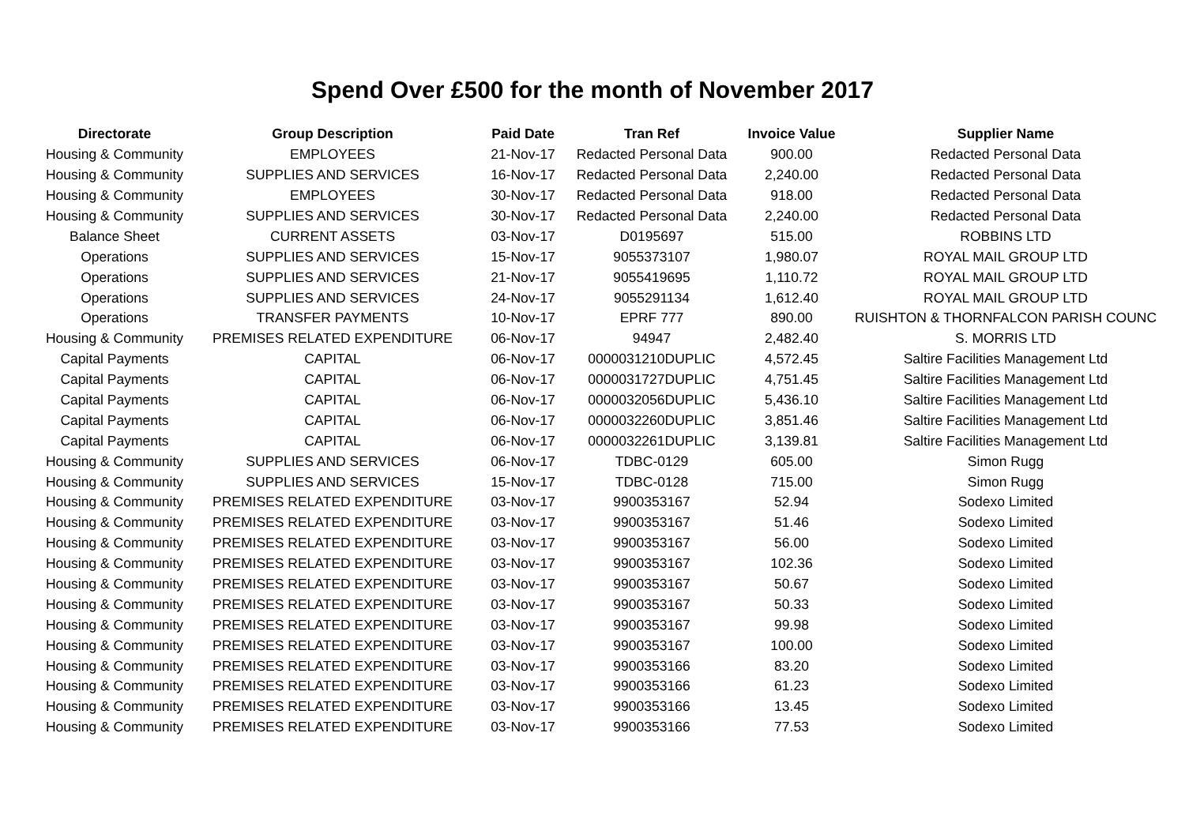Spend Over £500 for the month of November 2017
| Directorate | Group Description | Paid Date | Tran Ref | Invoice Value | Supplier Name |
| --- | --- | --- | --- | --- | --- |
| Housing & Community | EMPLOYEES | 21-Nov-17 | Redacted Personal Data | 900.00 | Redacted Personal Data |
| Housing & Community | SUPPLIES AND SERVICES | 16-Nov-17 | Redacted Personal Data | 2,240.00 | Redacted Personal Data |
| Housing & Community | EMPLOYEES | 30-Nov-17 | Redacted Personal Data | 918.00 | Redacted Personal Data |
| Housing & Community | SUPPLIES AND SERVICES | 30-Nov-17 | Redacted Personal Data | 2,240.00 | Redacted Personal Data |
| Balance Sheet | CURRENT ASSETS | 03-Nov-17 | D0195697 | 515.00 | ROBBINS LTD |
| Operations | SUPPLIES AND SERVICES | 15-Nov-17 | 9055373107 | 1,980.07 | ROYAL MAIL GROUP LTD |
| Operations | SUPPLIES AND SERVICES | 21-Nov-17 | 9055419695 | 1,110.72 | ROYAL MAIL GROUP LTD |
| Operations | SUPPLIES AND SERVICES | 24-Nov-17 | 9055291134 | 1,612.40 | ROYAL MAIL GROUP LTD |
| Operations | TRANSFER PAYMENTS | 10-Nov-17 | EPRF 777 | 890.00 | RUISHTON & THORNFALCON PARISH COUNC |
| Housing & Community | PREMISES RELATED EXPENDITURE | 06-Nov-17 | 94947 | 2,482.40 | S. MORRIS LTD |
| Capital Payments | CAPITAL | 06-Nov-17 | 0000031210DUPLIC | 4,572.45 | Saltire Facilities Management Ltd |
| Capital Payments | CAPITAL | 06-Nov-17 | 0000031727DUPLIC | 4,751.45 | Saltire Facilities Management Ltd |
| Capital Payments | CAPITAL | 06-Nov-17 | 0000032056DUPLIC | 5,436.10 | Saltire Facilities Management Ltd |
| Capital Payments | CAPITAL | 06-Nov-17 | 0000032260DUPLIC | 3,851.46 | Saltire Facilities Management Ltd |
| Capital Payments | CAPITAL | 06-Nov-17 | 0000032261DUPLIC | 3,139.81 | Saltire Facilities Management Ltd |
| Housing & Community | SUPPLIES AND SERVICES | 06-Nov-17 | TDBC-0129 | 605.00 | Simon Rugg |
| Housing & Community | SUPPLIES AND SERVICES | 15-Nov-17 | TDBC-0128 | 715.00 | Simon Rugg |
| Housing & Community | PREMISES RELATED EXPENDITURE | 03-Nov-17 | 9900353167 | 52.94 | Sodexo Limited |
| Housing & Community | PREMISES RELATED EXPENDITURE | 03-Nov-17 | 9900353167 | 51.46 | Sodexo Limited |
| Housing & Community | PREMISES RELATED EXPENDITURE | 03-Nov-17 | 9900353167 | 56.00 | Sodexo Limited |
| Housing & Community | PREMISES RELATED EXPENDITURE | 03-Nov-17 | 9900353167 | 102.36 | Sodexo Limited |
| Housing & Community | PREMISES RELATED EXPENDITURE | 03-Nov-17 | 9900353167 | 50.67 | Sodexo Limited |
| Housing & Community | PREMISES RELATED EXPENDITURE | 03-Nov-17 | 9900353167 | 50.33 | Sodexo Limited |
| Housing & Community | PREMISES RELATED EXPENDITURE | 03-Nov-17 | 9900353167 | 99.98 | Sodexo Limited |
| Housing & Community | PREMISES RELATED EXPENDITURE | 03-Nov-17 | 9900353167 | 100.00 | Sodexo Limited |
| Housing & Community | PREMISES RELATED EXPENDITURE | 03-Nov-17 | 9900353166 | 83.20 | Sodexo Limited |
| Housing & Community | PREMISES RELATED EXPENDITURE | 03-Nov-17 | 9900353166 | 61.23 | Sodexo Limited |
| Housing & Community | PREMISES RELATED EXPENDITURE | 03-Nov-17 | 9900353166 | 13.45 | Sodexo Limited |
| Housing & Community | PREMISES RELATED EXPENDITURE | 03-Nov-17 | 9900353166 | 77.53 | Sodexo Limited |